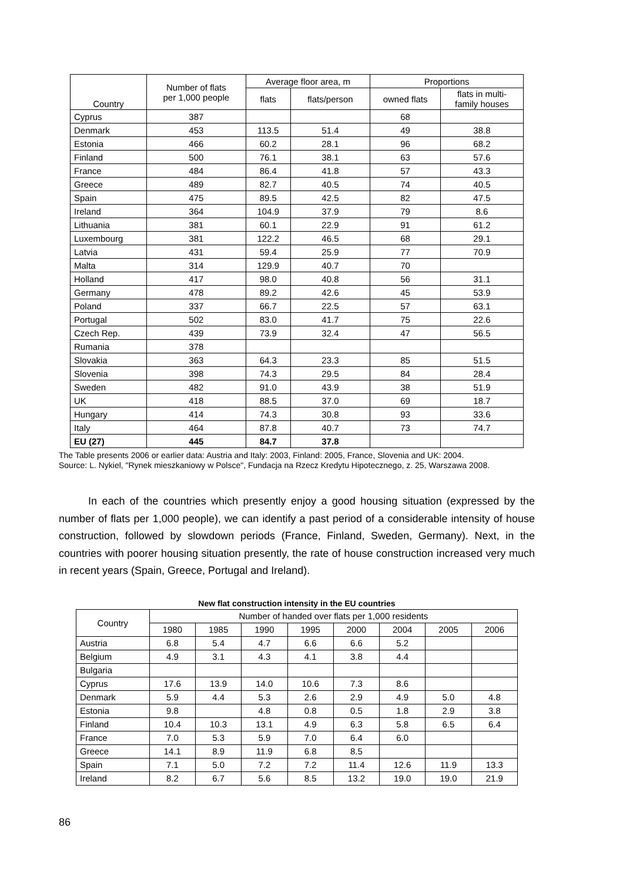| Country | Number of flats per 1,000 people | Average floor area, m | | Proportions | |
| --- | --- | --- | --- | --- | --- |
| | | flats | flats/person | owned flats | flats in multi- family houses |
| Cyprus | 387 | | | 68 | |
| Denmark | 453 | 113.5 | 51.4 | 49 | 38.8 |
| Estonia | 466 | 60.2 | 28.1 | 96 | 68.2 |
| Finland | 500 | 76.1 | 38.1 | 63 | 57.6 |
| France | 484 | 86.4 | 41.8 | 57 | 43.3 |
| Greece | 489 | 82.7 | 40.5 | 74 | 40.5 |
| Spain | 475 | 89.5 | 42.5 | 82 | 47.5 |
| Ireland | 364 | 104.9 | 37.9 | 79 | 8.6 |
| Lithuania | 381 | 60.1 | 22.9 | 91 | 61.2 |
| Luxembourg | 381 | 122.2 | 46.5 | 68 | 29.1 |
| Latvia | 431 | 59.4 | 25.9 | 77 | 70.9 |
| Malta | 314 | 129.9 | 40.7 | 70 | |
| Holland | 417 | 98.0 | 40.8 | 56 | 31.1 |
| Germany | 478 | 89.2 | 42.6 | 45 | 53.9 |
| Poland | 337 | 66.7 | 22.5 | 57 | 63.1 |
| Portugal | 502 | 83.0 | 41.7 | 75 | 22.6 |
| Czech Rep. | 439 | 73.9 | 32.4 | 47 | 56.5 |
| Rumania | 378 | | | | |
| Slovakia | 363 | 64.3 | 23.3 | 85 | 51.5 |
| Slovenia | 398 | 74.3 | 29.5 | 84 | 28.4 |
| Sweden | 482 | 91.0 | 43.9 | 38 | 51.9 |
| UK | 418 | 88.5 | 37.0 | 69 | 18.7 |
| Hungary | 414 | 74.3 | 30.8 | 93 | 33.6 |
| Italy | 464 | 87.8 | 40.7 | 73 | 74.7 |
| EU (27) | 445 | 84.7 | 37.8 | | |
The Table presents 2006 or earlier data: Austria and Italy: 2003, Finland: 2005, France, Slovenia and UK: 2004.
Source: L. Nykiel, "Rynek mieszkaniowy w Polsce", Fundacja na Rzecz Kredytu Hipotecznego, z. 25, Warszawa 2008.
In each of the countries which presently enjoy a good housing situation (expressed by the number of flats per 1,000 people), we can identify a past period of a considerable intensity of house construction, followed by slowdown periods (France, Finland, Sweden, Germany). Next, in the countries with poorer housing situation presently, the rate of house construction increased very much in recent years (Spain, Greece, Portugal and Ireland).
New flat construction intensity in the EU countries
| Country | Number of handed over flats per 1,000 residents | | | | | | | |
| --- | --- | --- | --- | --- | --- | --- | --- | --- |
| | 1980 | 1985 | 1990 | 1995 | 2000 | 2004 | 2005 | 2006 |
| Austria | 6.8 | 5.4 | 4.7 | 6.6 | 6.6 | 5.2 | | |
| Belgium | 4.9 | 3.1 | 4.3 | 4.1 | 3.8 | 4.4 | | |
| Bulgaria | | | | | | | | |
| Cyprus | 17.6 | 13.9 | 14.0 | 10.6 | 7.3 | 8.6 | | |
| Denmark | 5.9 | 4.4 | 5.3 | 2.6 | 2.9 | 4.9 | 5.0 | 4.8 |
| Estonia | 9.8 | | 4.8 | 0.8 | 0.5 | 1.8 | 2.9 | 3.8 |
| Finland | 10.4 | 10.3 | 13.1 | 4.9 | 6.3 | 5.8 | 6.5 | 6.4 |
| France | 7.0 | 5.3 | 5.9 | 7.0 | 6.4 | 6.0 | | |
| Greece | 14.1 | 8.9 | 11.9 | 6.8 | 8.5 | | | |
| Spain | 7.1 | 5.0 | 7.2 | 7.2 | 11.4 | 12.6 | 11.9 | 13.3 |
| Ireland | 8.2 | 6.7 | 5.6 | 8.5 | 13.2 | 19.0 | 19.0 | 21.9 |
86